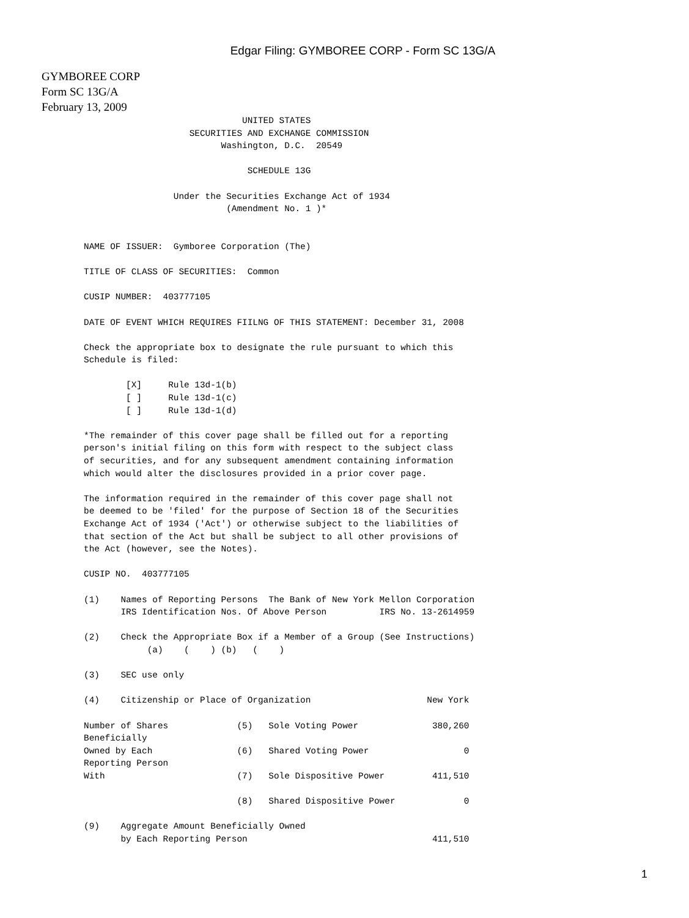Edgar Filing: GYMBOREE CORP - Form SC 13G/A
GYMBOREE CORP
Form SC 13G/A
February 13, 2009
                              UNITED STATES
                    SECURITIES AND EXCHANGE COMMISSION
                          Washington, D.C.  20549

                               SCHEDULE 13G

                 Under the Securities Exchange Act of 1934
                           (Amendment No. 1 )*


NAME OF ISSUER:  Gymboree Corporation (The)

TITLE OF CLASS OF SECURITIES:  Common

CUSIP NUMBER:  403777105

DATE OF EVENT WHICH REQUIRES FIILNG OF THIS STATEMENT: December 31, 2008

Check the appropriate box to designate the rule pursuant to which this
Schedule is filed:

        [X]     Rule 13d-1(b)
        [ ]     Rule 13d-1(c)
        [ ]     Rule 13d-1(d)

*The remainder of this cover page shall be filled out for a reporting
person's initial filing on this form with respect to the subject class
of securities, and for any subsequent amendment containing information
which would alter the disclosures provided in a prior cover page.

The information required in the remainder of this cover page shall not
be deemed to be 'filed' for the purpose of Section 18 of the Securities
Exchange Act of 1934 ('Act') or otherwise subject to the liabilities of
that section of the Act but shall be subject to all other provisions of
the Act (however, see the Notes).

CUSIP NO.  403777105

(1)    Names of Reporting Persons  The Bank of New York Mellon Corporation
       IRS Identification Nos. Of Above Person          IRS No. 13-2614959

(2)    Check the Appropriate Box if a Member of a Group (See Instructions)
            (a)    (    ) (b)   (    )

(3)    SEC use only

(4)    Citizenship or Place of Organization                      New York

Number of Shares             (5)   Sole Voting Power              380,260
Beneficially
Owned by Each                (6)   Shared Voting Power                  0
Reporting Person
With                         (7)   Sole Dispositive Power         411,510

                             (8)   Shared Dispositive Power             0

(9)    Aggregate Amount Beneficially Owned
       by Each Reporting Person                                   411,510
1